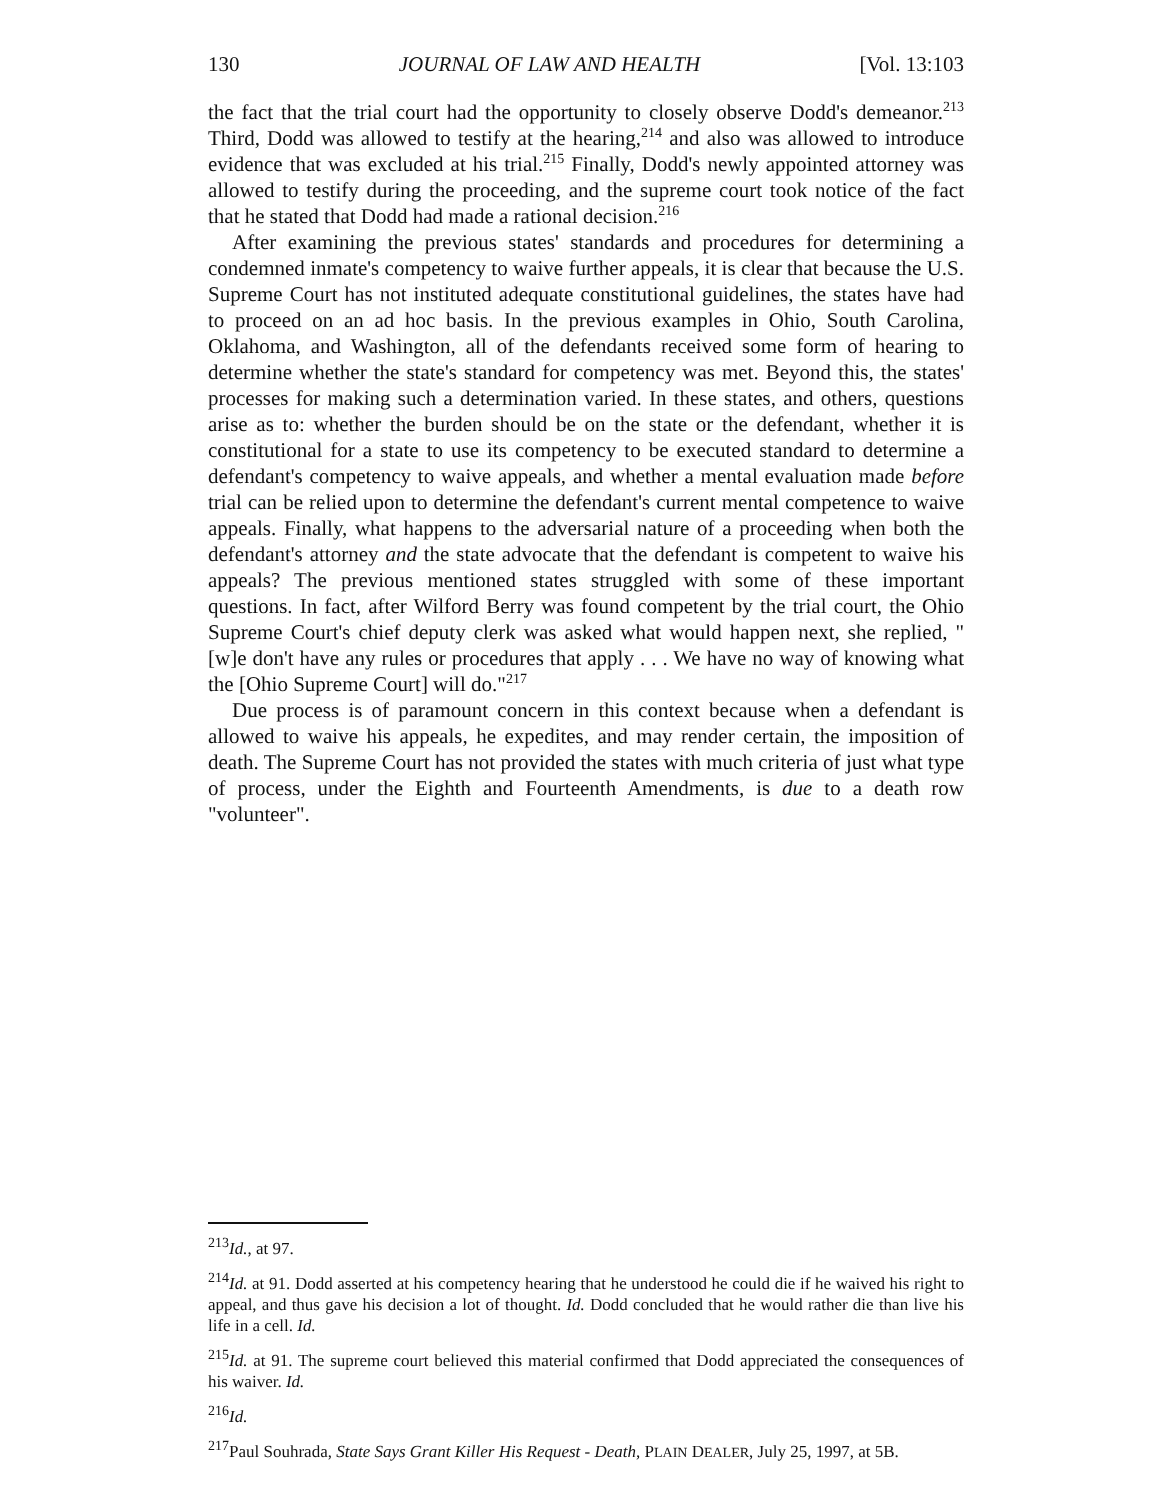130 JOURNAL OF LAW AND HEALTH [Vol. 13:103
the fact that the trial court had the opportunity to closely observe Dodd's demeanor.<sup>213</sup> Third, Dodd was allowed to testify at the hearing,<sup>214</sup> and also was allowed to introduce evidence that was excluded at his trial.<sup>215</sup> Finally, Dodd's newly appointed attorney was allowed to testify during the proceeding, and the supreme court took notice of the fact that he stated that Dodd had made a rational decision.<sup>216</sup>
After examining the previous states' standards and procedures for determining a condemned inmate's competency to waive further appeals, it is clear that because the U.S. Supreme Court has not instituted adequate constitutional guidelines, the states have had to proceed on an ad hoc basis. In the previous examples in Ohio, South Carolina, Oklahoma, and Washington, all of the defendants received some form of hearing to determine whether the state's standard for competency was met. Beyond this, the states' processes for making such a determination varied. In these states, and others, questions arise as to: whether the burden should be on the state or the defendant, whether it is constitutional for a state to use its competency to be executed standard to determine a defendant's competency to waive appeals, and whether a mental evaluation made before trial can be relied upon to determine the defendant's current mental competence to waive appeals. Finally, what happens to the adversarial nature of a proceeding when both the defendant's attorney and the state advocate that the defendant is competent to waive his appeals? The previous mentioned states struggled with some of these important questions. In fact, after Wilford Berry was found competent by the trial court, the Ohio Supreme Court's chief deputy clerk was asked what would happen next, she replied, "[w]e don't have any rules or procedures that apply . . . We have no way of knowing what the [Ohio Supreme Court] will do."<sup>217</sup>
Due process is of paramount concern in this context because when a defendant is allowed to waive his appeals, he expedites, and may render certain, the imposition of death. The Supreme Court has not provided the states with much criteria of just what type of process, under the Eighth and Fourteenth Amendments, is due to a death row "volunteer".
<sup>213</sup> Id., at 97.
<sup>214</sup> Id. at 91. Dodd asserted at his competency hearing that he understood he could die if he waived his right to appeal, and thus gave his decision a lot of thought. Id. Dodd concluded that he would rather die than live his life in a cell. Id.
<sup>215</sup> Id. at 91. The supreme court believed this material confirmed that Dodd appreciated the consequences of his waiver. Id.
<sup>216</sup> Id.
<sup>217</sup> Paul Souhrada, State Says Grant Killer His Request - Death, PLAIN DEALER, July 25, 1997, at 5B.